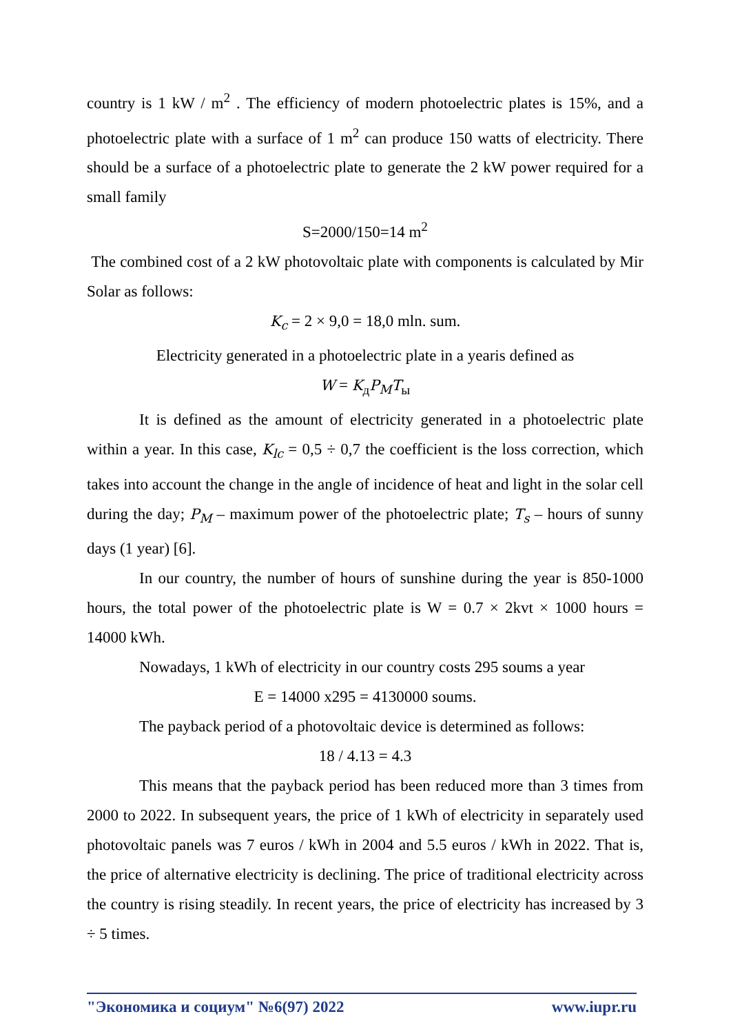country is 1 kW / m<sup>2</sup> . The efficiency of modern photoelectric plates is 15%, and a photoelectric plate with a surface of 1 m<sup>2</sup> can produce 150 watts of electricity. There should be a surface of a photoelectric plate to generate the 2 kW power required for a small family
S=2000/150=14 m<sup>2</sup>
The combined cost of a 2 kW photovoltaic plate with components is calculated by Mir Solar as follows:
K<sub>c</sub> = 2 × 9,0 = 18,0 mln. sum.
Electricity generated in a photoelectric plate in a yearis defined as
W = K<sub>д</sub>P<sub>M</sub>T<sub>ы</sub>
It is defined as the amount of electricity generated in a photoelectric plate within a year. In this case, K<sub>lc</sub> = 0,5 ÷ 0,7 the coefficient is the loss correction, which takes into account the change in the angle of incidence of heat and light in the solar cell during the day; P<sub>M</sub> – maximum power of the photoelectric plate; T<sub>s</sub> – hours of sunny days (1 year) [6].
In our country, the number of hours of sunshine during the year is 850-1000 hours, the total power of the photoelectric plate is W = 0.7 × 2kvt × 1000 hours = 14000 kWh.
Nowadays, 1 kWh of electricity in our country costs 295 soums a year
E = 14000 x295 = 4130000 soums.
The payback period of a photovoltaic device is determined as follows:
18 / 4.13 = 4.3
This means that the payback period has been reduced more than 3 times from 2000 to 2022. In subsequent years, the price of 1 kWh of electricity in separately used photovoltaic panels was 7 euros / kWh in 2004 and 5.5 euros / kWh in 2022. That is, the price of alternative electricity is declining. The price of traditional electricity across the country is rising steadily. In recent years, the price of electricity has increased by 3 ÷ 5 times.
"Экономика и социум" №6(97) 2022 www.iupr.ru